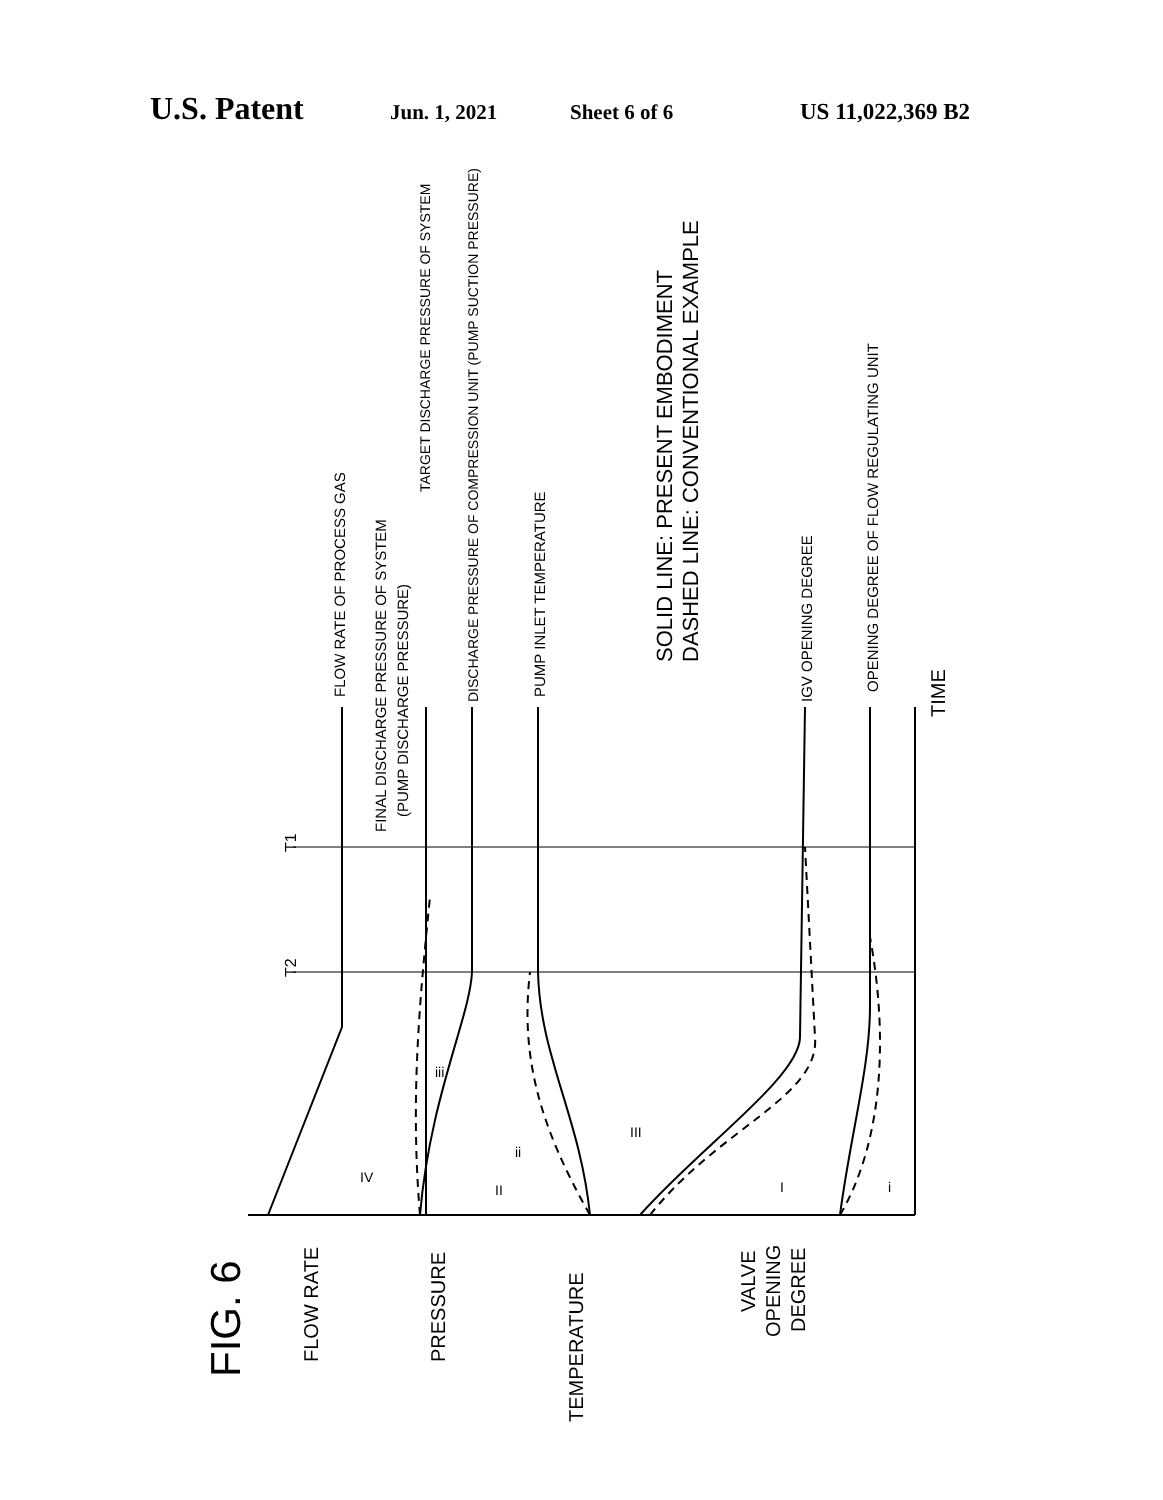U.S. Patent Jun. 1, 2021 Sheet 6 of 6 US 11,022,369 B2
FIG. 6
FLOW RATE
PRESSURE
TEMPERATURE
VALVE
OPENING
DEGREE
T1
T2
TIME
FLOW RATE OF PROCESS GAS
FINAL DISCHARGE PRESSURE OF SYSTEM
(PUMP DISCHARGE PRESSURE)
TARGET DISCHARGE PRESSURE OF SYSTEM
DISCHARGE PRESSURE OF COMPRESSION UNIT (PUMP SUCTION PRESSURE)
PUMP INLET TEMPERATURE
SOLID LINE: PRESENT EMBODIMENT
DASHED LINE: CONVENTIONAL EXAMPLE
IGV OPENING DEGREE
OPENING DEGREE OF FLOW REGULATING UNIT
IV
II
iii
ii
III
I
i